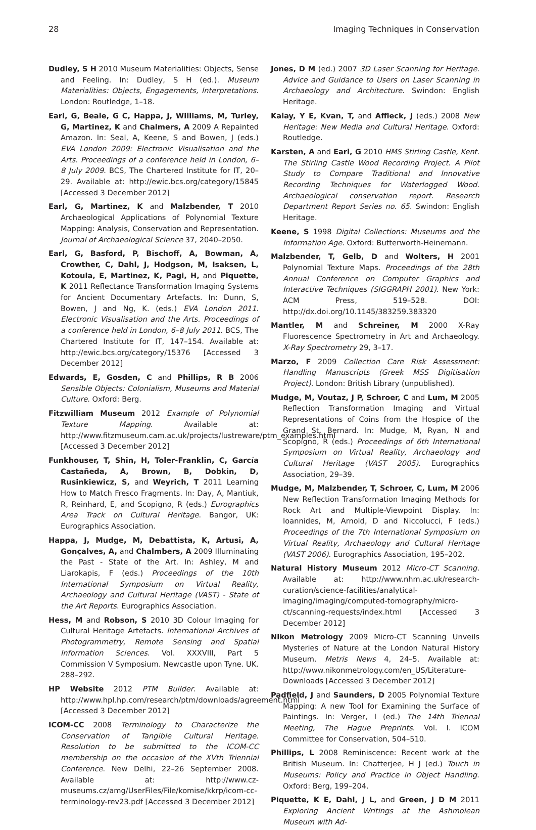28 Imaging Techniques in Conservation
Dudley, S H 2010 Museum Materialities: Objects, Sense and Feeling. In: Dudley, S H (ed.). Museum Materialities: Objects, Engagements, Interpretations. London: Routledge, 1–18.
Earl, G, Beale, G C, Happa, J, Williams, M, Turley, G, Martinez, K and Chalmers, A 2009 A Repainted Amazon. In: Seal, A, Keene, S and Bowen, J (eds.) EVA London 2009: Electronic Visualisation and the Arts. Proceedings of a conference held in London, 6–8 July 2009. BCS, The Chartered Institute for IT, 20–29. Available at: http://ewic.bcs.org/category/15845 [Accessed 3 December 2012]
Earl, G, Martinez, K and Malzbender, T 2010 Archaeological Applications of Polynomial Texture Mapping: Analysis, Conservation and Representation. Journal of Archaeological Science 37, 2040–2050.
Earl, G, Basford, P, Bischoff, A, Bowman, A, Crowther, C, Dahl, J, Hodgson, M, Isaksen, L, Kotoula, E, Martinez, K, Pagi, H, and Piquette, K 2011 Reflectance Transformation Imaging Systems for Ancient Documentary Artefacts. In: Dunn, S, Bowen, J and Ng, K. (eds.) EVA London 2011. Electronic Visualisation and the Arts. Proceedings of a conference held in London, 6–8 July 2011. BCS, The Chartered Institute for IT, 147–154. Available at: http://ewic.bcs.org/category/15376 [Accessed 3 December 2012]
Edwards, E, Gosden, C and Phillips, R B 2006 Sensible Objects: Colonialism, Museums and Material Culture. Oxford: Berg.
Fitzwilliam Museum 2012 Example of Polynomial Texture Mapping. Available at: http://www.fitzmuseum.cam.ac.uk/projects/lustreware/ptm_examples.html [Accessed 3 December 2012]
Funkhouser, T, Shin, H, Toler-Franklin, C, García Castañeda, A, Brown, B, Dobkin, D, Rusinkiewicz, S, and Weyrich, T 2011 Learning How to Match Fresco Fragments. In: Day, A, Mantiuk, R, Reinhard, E, and Scopigno, R (eds.) Eurographics Area Track on Cultural Heritage. Bangor, UK: Eurographics Association.
Happa, J, Mudge, M, Debattista, K, Artusi, A, Gonçalves, A, and Chalmbers, A 2009 Illuminating the Past - State of the Art. In: Ashley, M and Liarokapis, F (eds.) Proceedings of the 10th International Symposium on Virtual Reality, Archaeology and Cultural Heritage (VAST) - State of the Art Reports. Eurographics Association.
Hess, M and Robson, S 2010 3D Colour Imaging for Cultural Heritage Artefacts. International Archives of Photogrammetry, Remote Sensing and Spatial Information Sciences. Vol. XXXVIII, Part 5 Commission V Symposium. Newcastle upon Tyne. UK. 288–292.
HP Website 2012 PTM Builder. Available at: http://www.hpl.hp.com/research/ptm/downloads/agreement.html [Accessed 3 December 2012]
ICOM-CC 2008 Terminology to Characterize the Conservation of Tangible Cultural Heritage. Resolution to be submitted to the ICOM-CC membership on the occasion of the XVth Triennial Conference. New Delhi, 22–26 September 2008. Available at: http://www.cz-museums.cz/amg/UserFiles/File/komise/kkrp/icom-cc-terminology-rev23.pdf [Accessed 3 December 2012]
Jones, D M (ed.) 2007 3D Laser Scanning for Heritage. Advice and Guidance to Users on Laser Scanning in Archaeology and Architecture. Swindon: English Heritage.
Kalay, Y E, Kvan, T, and Affleck, J (eds.) 2008 New Heritage: New Media and Cultural Heritage. Oxford: Routledge.
Karsten, A and Earl, G 2010 HMS Stirling Castle, Kent. The Stirling Castle Wood Recording Project. A Pilot Study to Compare Traditional and Innovative Recording Techniques for Waterlogged Wood. Archaeological conservation report. Research Department Report Series no. 65. Swindon: English Heritage.
Keene, S 1998 Digital Collections: Museums and the Information Age. Oxford: Butterworth-Heinemann.
Malzbender, T, Gelb, D and Wolters, H 2001 Polynomial Texture Maps. Proceedings of the 28th Annual Conference on Computer Graphics and Interactive Techniques (SIGGRAPH 2001). New York: ACM Press, 519–528. DOI: http://dx.doi.org/10.1145/383259.383320
Mantler, M and Schreiner, M 2000 X-Ray Fluorescence Spectrometry in Art and Archaeology. X-Ray Spectrometry 29, 3–17.
Marzo, F 2009 Collection Care Risk Assessment: Handling Manuscripts (Greek MSS Digitisation Project). London: British Library (unpublished).
Mudge, M, Voutaz, J P, Schroer, C and Lum, M 2005 Reflection Transformation Imaging and Virtual Representations of Coins from the Hospice of the Grand St. Bernard. In: Mudge, M, Ryan, N and Scopigno, R (eds.) Proceedings of 6th International Symposium on Virtual Reality, Archaeology and Cultural Heritage (VAST 2005). Eurographics Association, 29–39.
Mudge, M, Malzbender, T, Schroer, C, Lum, M 2006 New Reflection Transformation Imaging Methods for Rock Art and Multiple-Viewpoint Display. In: Ioannides, M, Arnold, D and Niccolucci, F (eds.) Proceedings of the 7th International Symposium on Virtual Reality, Archaeology and Cultural Heritage (VAST 2006). Eurographics Association, 195–202.
Natural History Museum 2012 Micro-CT Scanning. Available at: http://www.nhm.ac.uk/research-curation/science-facilities/analytical-imaging/imaging/computed-tomography/micro-ct/scanning-requests/index.html [Accessed 3 December 2012]
Nikon Metrology 2009 Micro-CT Scanning Unveils Mysteries of Nature at the London Natural History Museum. Metris News 4, 24–5. Available at: http://www.nikonmetrology.com/en_US/Literature-Downloads [Accessed 3 December 2012]
Padfield, J and Saunders, D 2005 Polynomial Texture Mapping: A new Tool for Examining the Surface of Paintings. In: Verger, I (ed.) The 14th Triennal Meeting, The Hague Preprints. Vol. I. ICOM Committee for Conservation, 504–510.
Phillips, L 2008 Reminiscence: Recent work at the British Museum. In: Chatterjee, H J (ed.) Touch in Museums: Policy and Practice in Object Handling. Oxford: Berg, 199–204.
Piquette, K E, Dahl, J L, and Green, J D M 2011 Exploring Ancient Writings at the Ashmolean Museum with Ad-